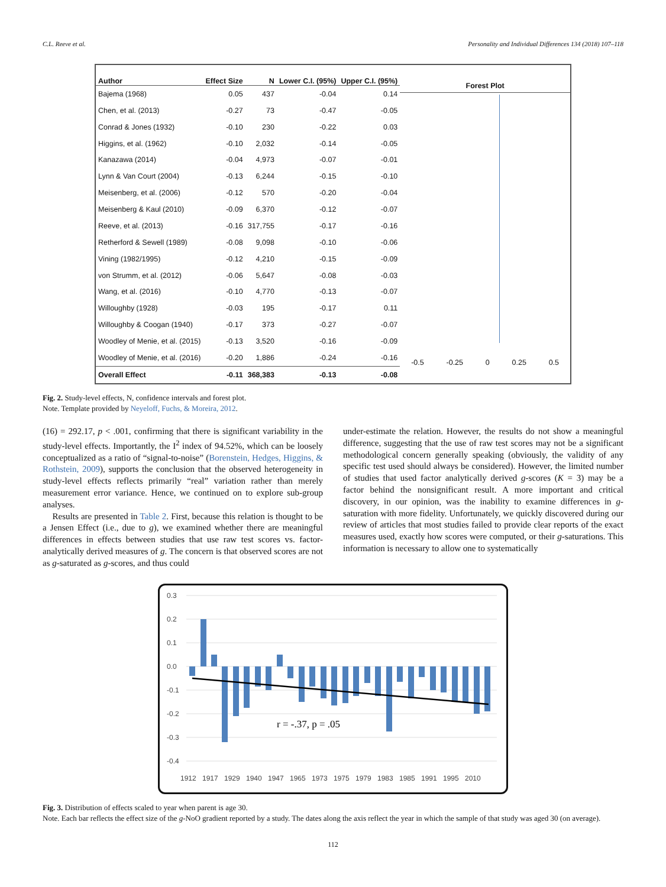C.L. Reeve et al. Personality and Individual Differences 134 (2018) 107–118
| Author | Effect Size | N | Lower C.I. (95%) | Upper C.I. (95%) |
| --- | --- | --- | --- | --- |
| Bajema (1968) | 0.05 | 437 | -0.04 | 0.14 |
| Chen, et al. (2013) | -0.27 | 73 | -0.47 | -0.05 |
| Conrad & Jones (1932) | -0.10 | 230 | -0.22 | 0.03 |
| Higgins, et al. (1962) | -0.10 | 2,032 | -0.14 | -0.05 |
| Kanazawa (2014) | -0.04 | 4,973 | -0.07 | -0.01 |
| Lynn & Van Court (2004) | -0.13 | 6,244 | -0.15 | -0.10 |
| Meisenberg, et al. (2006) | -0.12 | 570 | -0.20 | -0.04 |
| Meisenberg & Kaul (2010) | -0.09 | 6,370 | -0.12 | -0.07 |
| Reeve, et al. (2013) | -0.16 | 317,755 | -0.17 | -0.16 |
| Retherford & Sewell (1989) | -0.08 | 9,098 | -0.10 | -0.06 |
| Vining (1982/1995) | -0.12 | 4,210 | -0.15 | -0.09 |
| von Strumm, et al. (2012) | -0.06 | 5,647 | -0.08 | -0.03 |
| Wang, et al. (2016) | -0.10 | 4,770 | -0.13 | -0.07 |
| Willoughby (1928) | -0.03 | 195 | -0.17 | 0.11 |
| Willoughby & Coogan (1940) | -0.17 | 373 | -0.27 | -0.07 |
| Woodley of Menie, et al. (2015) | -0.13 | 3,520 | -0.16 | -0.09 |
| Woodley of Menie, et al. (2016) | -0.20 | 1,886 | -0.24 | -0.16 |
| Overall Effect | -0.11 | 368,383 | -0.13 | -0.08 |
Forest Plot
-0.5 -0.25 0 0.25 0.5
Fig. 2. Study-level effects, N, confidence intervals and forest plot.
Note. Template provided by Neyeloff, Fuchs, & Moreira, 2012.
(16) = 292.17, p < .001, confirming that there is significant variability in the study-level effects. Importantly, the I<sup>2</sup> index of 94.52%, which can be loosely conceptualized as a ratio of “signal-to-noise” (Borenstein, Hedges, Higgins, & Rothstein, 2009), supports the conclusion that the observed heterogeneity in study-level effects reflects primarily “real” variation rather than merely measurement error variance. Hence, we continued on to explore sub-group analyses.
Results are presented in Table 2. First, because this relation is thought to be a Jensen Effect (i.e., due to g), we examined whether there are meaningful differences in effects between studies that use raw test scores vs. factor-analytically derived measures of g. The concern is that observed scores are not as g-saturated as g-scores, and thus could
under-estimate the relation. However, the results do not show a meaningful difference, suggesting that the use of raw test scores may not be a significant methodological concern generally speaking (obviously, the validity of any specific test used should always be considered). However, the limited number of studies that used factor analytically derived g-scores (K = 3) may be a factor behind the nonsignificant result. A more important and critical discovery, in our opinion, was the inability to examine differences in g-saturation with more fidelity. Unfortunately, we quickly discovered during our review of articles that most studies failed to provide clear reports of the exact measures used, exactly how scores were computed, or their g-saturations. This information is necessary to allow one to systematically
0.3
0.2
0.1
0.0
-0.1
-0.2
-0.3
-0.4
r = -.37, p = .05
1912
1917
1929
1940
1947
1965
1973
1975
1979
1983
1985
1991
1995
2010
Fig. 3. Distribution of effects scaled to year when parent is age 30.
Note. Each bar reflects the effect size of the g-NoO gradient reported by a study. The dates along the axis reflect the year in which the sample of that study was aged 30 (on average).
112